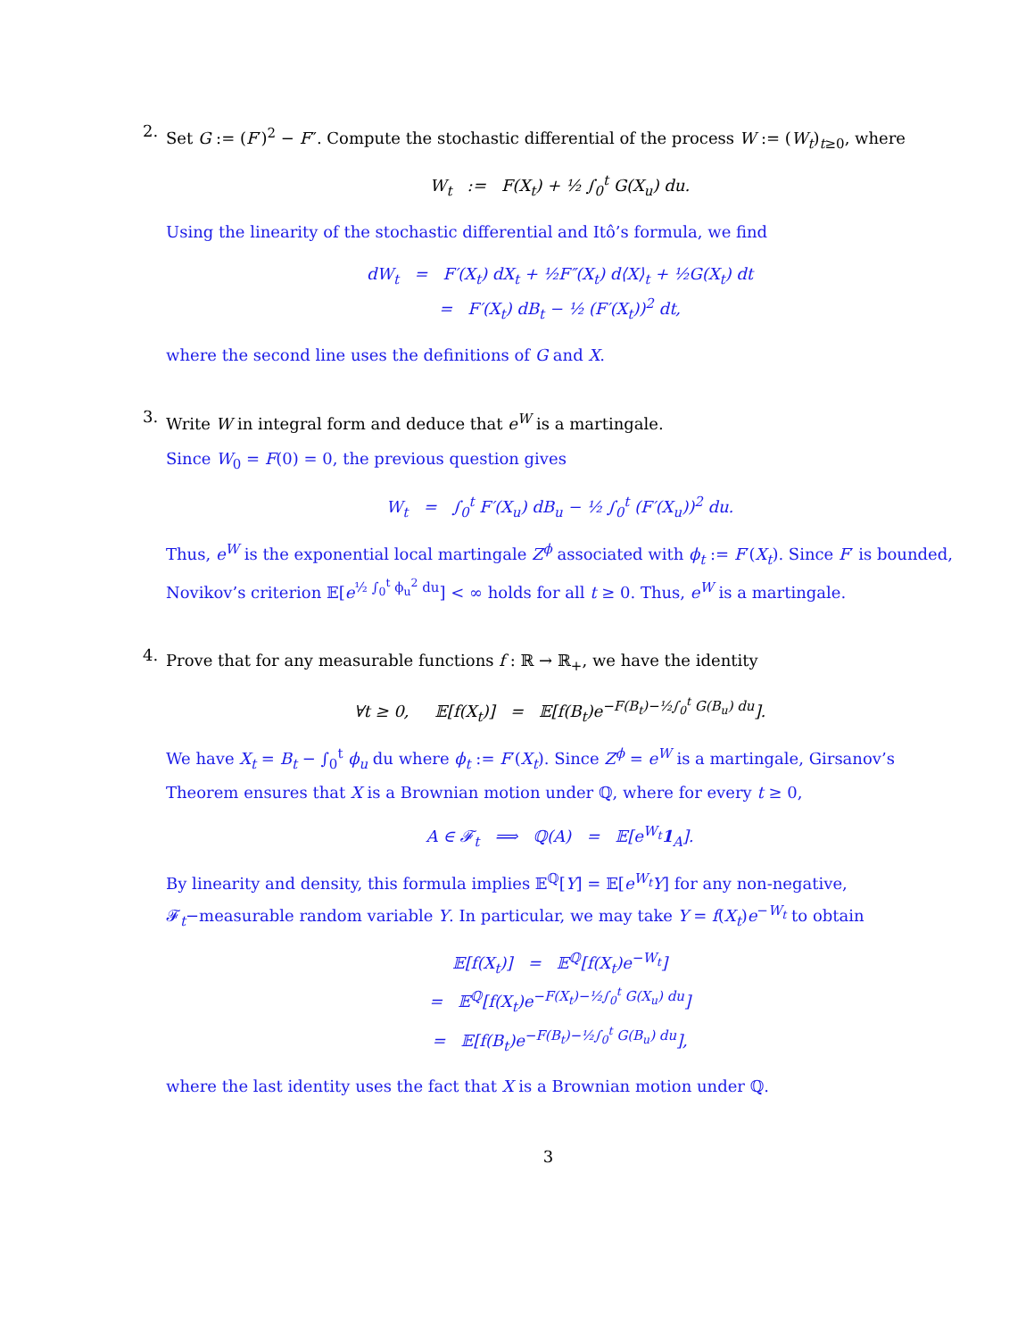2.
Set G := (F′)<sup>2</sup> − F″. Compute the stochastic differential of the process W := (W<sub>t</sub>)<sub>t≥0</sub>, where
W<sub>t</sub> := F(X<sub>t</sub>) + ½ ∫<sub>0</sub><sup>t</sup> G(X<sub>u</sub>) du.
Using the linearity of the stochastic differential and Itô’s formula, we find
dW<sub>t</sub> = F′(X<sub>t</sub>) dX<sub>t</sub> + ½F″(X<sub>t</sub>) d⟨X⟩<sub>t</sub> + ½G(X<sub>t</sub>) dt
= F′(X<sub>t</sub>) dB<sub>t</sub> − ½ (F′(X<sub>t</sub>))<sup>2</sup> dt,
where the second line uses the definitions of G and X.
3.
Write W in integral form and deduce that e<sup>W</sup> is a martingale.
Since W<sub>0</sub> = F(0) = 0, the previous question gives
W<sub>t</sub> = ∫<sub>0</sub><sup>t</sup> F′(X<sub>u</sub>) dB<sub>u</sub> − ½ ∫<sub>0</sub><sup>t</sup> (F′(X<sub>u</sub>))<sup>2</sup> du.
Thus, e<sup>W</sup> is the exponential local martingale Z<sup>ϕ</sup> associated with ϕ<sub>t</sub> := F′(X<sub>t</sub>). Since F′ is bounded, Novikov’s criterion 𝔼[e<sup>½ ∫<sub>0</sub><sup>t</sup> ϕ<sub>u</sub><sup>2</sup> du</sup>] < ∞ holds for all t ≥ 0. Thus, e<sup>W</sup> is a martingale.
4.
Prove that for any measurable functions f : ℝ → ℝ<sub>+</sub>, we have the identity
∀t ≥ 0, 𝔼[f(X<sub>t</sub>)] = 𝔼[f(B<sub>t</sub>)e<sup>−F(B<sub>t</sub>)−½∫<sub>0</sub><sup>t</sup> G(B<sub>u</sub>) du</sup>].
We have X<sub>t</sub> = B<sub>t</sub> − ∫<sub>0</sub><sup>t</sup> ϕ<sub>u</sub> du where ϕ<sub>t</sub> := F′(X<sub>t</sub>). Since Z<sup>ϕ</sup> = e<sup>W</sup> is a martingale, Girsanov’s Theorem ensures that X is a Brownian motion under ℚ, where for every t ≥ 0,
A ∈ 𝓕<sub>t</sub> ⟹ ℚ(A) = 𝔼[e<sup>W<sub>t</sub></sup>1<sub>A</sub>].
By linearity and density, this formula implies 𝔼<sup>ℚ</sup>[Y] = 𝔼[e<sup>W<sub>t</sub></sup>Y] for any non-negative, 𝓕<sub>t</sub>−measurable random variable Y. In particular, we may take Y = f(X<sub>t</sub>)e<sup>−W<sub>t</sub></sup> to obtain
𝔼[f(X<sub>t</sub>)] = 𝔼<sup>ℚ</sup>[f(X<sub>t</sub>)e<sup>−W<sub>t</sub></sup>]
= 𝔼<sup>ℚ</sup>[f(X<sub>t</sub>)e<sup>−F(X<sub>t</sub>)−½∫<sub>0</sub><sup>t</sup> G(X<sub>u</sub>) du</sup>]
= 𝔼[f(B<sub>t</sub>)e<sup>−F(B<sub>t</sub>)−½∫<sub>0</sub><sup>t</sup> G(B<sub>u</sub>) du</sup>],
where the last identity uses the fact that X is a Brownian motion under ℚ.
3